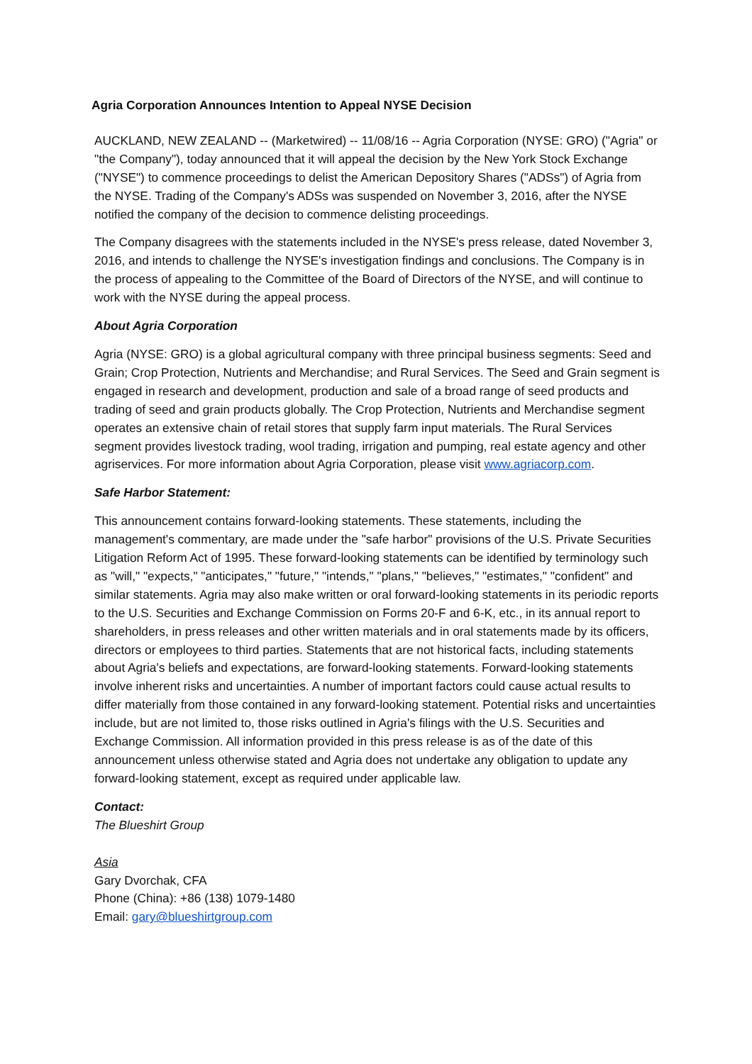Agria Corporation Announces Intention to Appeal NYSE Decision
AUCKLAND, NEW ZEALAND -- (Marketwired) -- 11/08/16 -- Agria Corporation (NYSE: GRO) ("Agria" or "the Company"), today announced that it will appeal the decision by the New York Stock Exchange ("NYSE") to commence proceedings to delist the American Depository Shares ("ADSs") of Agria from the NYSE. Trading of the Company's ADSs was suspended on November 3, 2016, after the NYSE notified the company of the decision to commence delisting proceedings.
The Company disagrees with the statements included in the NYSE's press release, dated November 3, 2016, and intends to challenge the NYSE's investigation findings and conclusions. The Company is in the process of appealing to the Committee of the Board of Directors of the NYSE, and will continue to work with the NYSE during the appeal process.
About Agria Corporation
Agria (NYSE: GRO) is a global agricultural company with three principal business segments: Seed and Grain; Crop Protection, Nutrients and Merchandise; and Rural Services. The Seed and Grain segment is engaged in research and development, production and sale of a broad range of seed products and trading of seed and grain products globally. The Crop Protection, Nutrients and Merchandise segment operates an extensive chain of retail stores that supply farm input materials. The Rural Services segment provides livestock trading, wool trading, irrigation and pumping, real estate agency and other agriservices. For more information about Agria Corporation, please visit www.agriacorp.com.
Safe Harbor Statement:
This announcement contains forward-looking statements. These statements, including the management's commentary, are made under the "safe harbor" provisions of the U.S. Private Securities Litigation Reform Act of 1995. These forward-looking statements can be identified by terminology such as "will," "expects," "anticipates," "future," "intends," "plans," "believes," "estimates," "confident" and similar statements. Agria may also make written or oral forward-looking statements in its periodic reports to the U.S. Securities and Exchange Commission on Forms 20-F and 6-K, etc., in its annual report to shareholders, in press releases and other written materials and in oral statements made by its officers, directors or employees to third parties. Statements that are not historical facts, including statements about Agria's beliefs and expectations, are forward-looking statements. Forward-looking statements involve inherent risks and uncertainties. A number of important factors could cause actual results to differ materially from those contained in any forward-looking statement. Potential risks and uncertainties include, but are not limited to, those risks outlined in Agria's filings with the U.S. Securities and Exchange Commission. All information provided in this press release is as of the date of this announcement unless otherwise stated and Agria does not undertake any obligation to update any forward-looking statement, except as required under applicable law.
Contact:
The Blueshirt Group
Asia
Gary Dvorchak, CFA
Phone (China): +86 (138) 1079-1480
Email: gary@blueshirtgroup.com